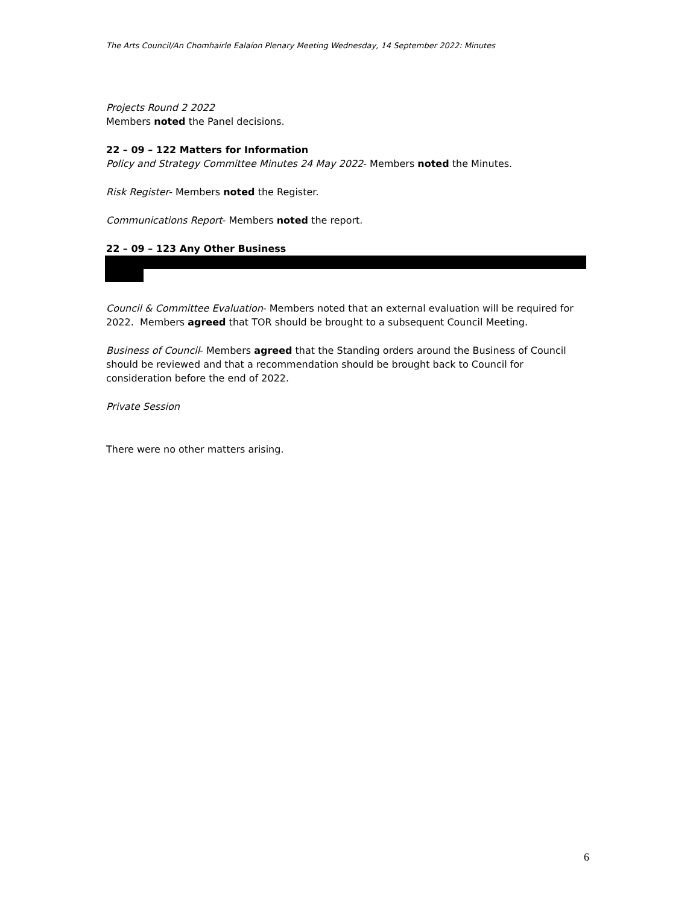The Arts Council/An Chomhairle Ealaíon Plenary Meeting Wednesday, 14 September 2022: Minutes
Projects Round 2 2022
Members noted the Panel decisions.
22 – 09 – 122 Matters for Information
Policy and Strategy Committee Minutes 24 May 2022- Members noted the Minutes.
Risk Register- Members noted the Register.
Communications Report- Members noted the report.
22 – 09 – 123 Any Other Business
Council & Committee Evaluation- Members noted that an external evaluation will be required for 2022. Members agreed that TOR should be brought to a subsequent Council Meeting.
Business of Council- Members agreed that the Standing orders around the Business of Council should be reviewed and that a recommendation should be brought back to Council for consideration before the end of 2022.
Private Session
There were no other matters arising.
6